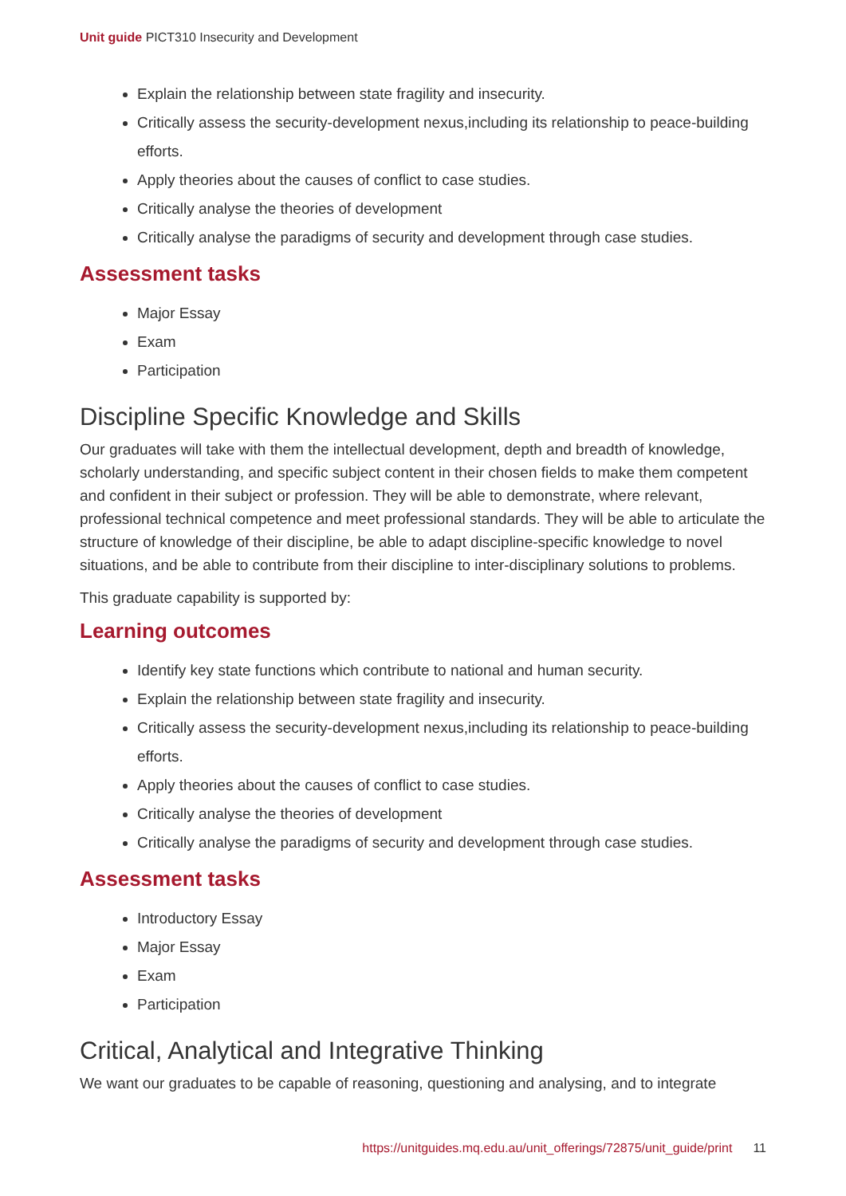Unit guide PICT310 Insecurity and Development
Explain the relationship between state fragility and insecurity.
Critically assess the security-development nexus,including its relationship to peace-building efforts.
Apply theories about the causes of conflict to case studies.
Critically analyse the theories of development
Critically analyse the paradigms of security and development through case studies.
Assessment tasks
Major Essay
Exam
Participation
Discipline Specific Knowledge and Skills
Our graduates will take with them the intellectual development, depth and breadth of knowledge, scholarly understanding, and specific subject content in their chosen fields to make them competent and confident in their subject or profession. They will be able to demonstrate, where relevant, professional technical competence and meet professional standards. They will be able to articulate the structure of knowledge of their discipline, be able to adapt discipline-specific knowledge to novel situations, and be able to contribute from their discipline to inter-disciplinary solutions to problems.
This graduate capability is supported by:
Learning outcomes
Identify key state functions which contribute to national and human security.
Explain the relationship between state fragility and insecurity.
Critically assess the security-development nexus,including its relationship to peace-building efforts.
Apply theories about the causes of conflict to case studies.
Critically analyse the theories of development
Critically analyse the paradigms of security and development through case studies.
Assessment tasks
Introductory Essay
Major Essay
Exam
Participation
Critical, Analytical and Integrative Thinking
We want our graduates to be capable of reasoning, questioning and analysing, and to integrate
https://unitguides.mq.edu.au/unit_offerings/72875/unit_guide/print 11